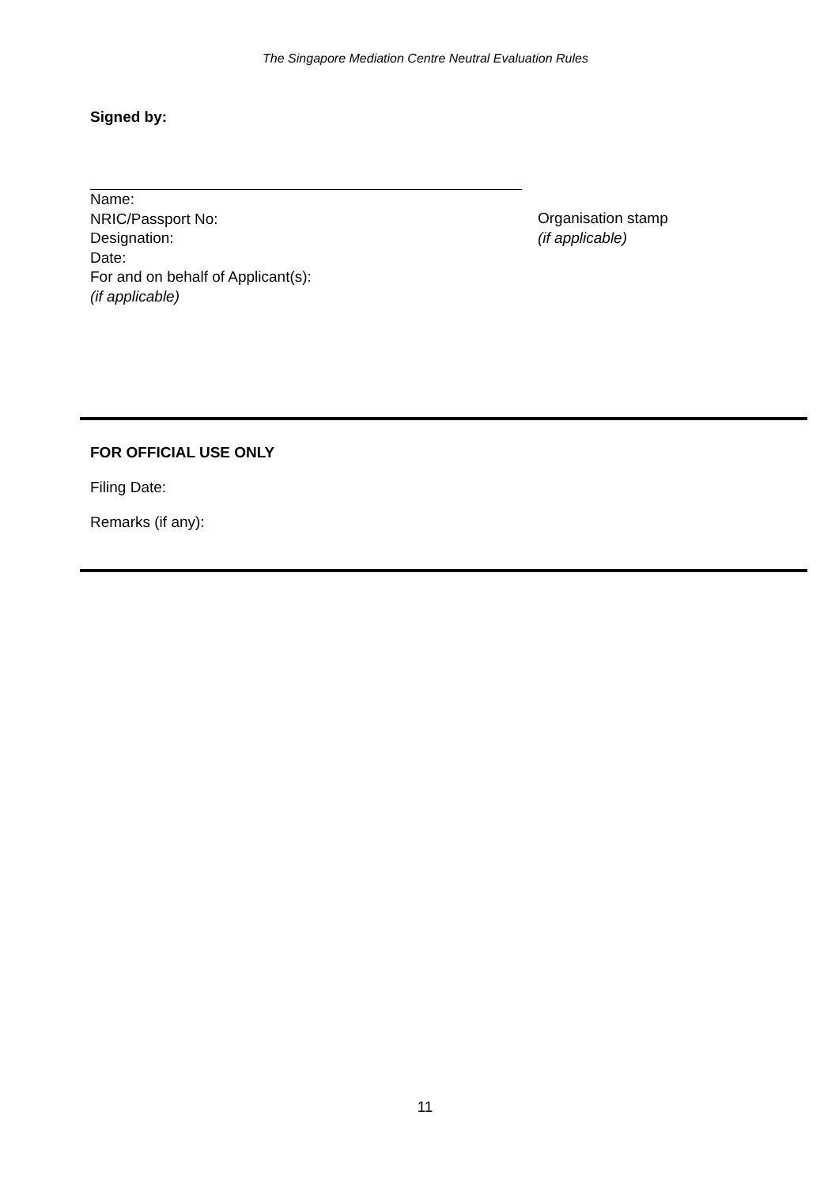The Singapore Mediation Centre Neutral Evaluation Rules
Signed by:
Name:
NRIC/Passport No:
Designation:
Date:
For and on behalf of Applicant(s):
(if applicable)
Organisation stamp
(if applicable)
FOR OFFICIAL USE ONLY
Filing Date:
Remarks (if any):
11